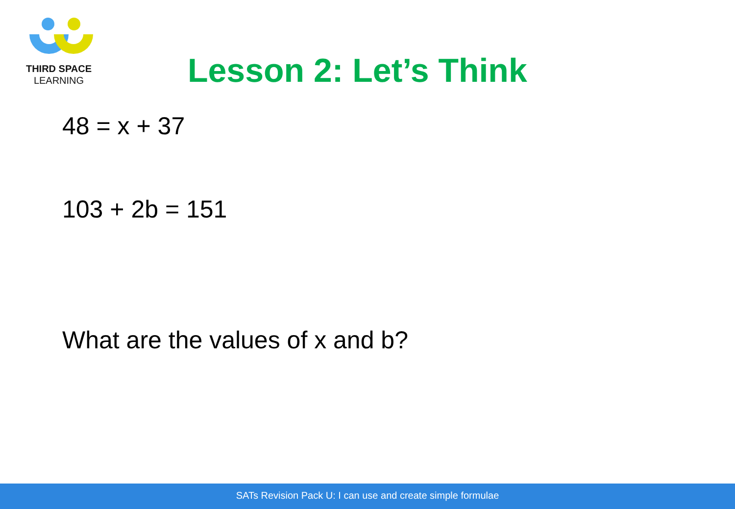THIRD SPACE
LEARNING
Lesson 2: Let’s Think
48 = x + 37
103 + 2b = 151
What are the values of x and b?
SATs Revision Pack U: I can use and create simple formulae